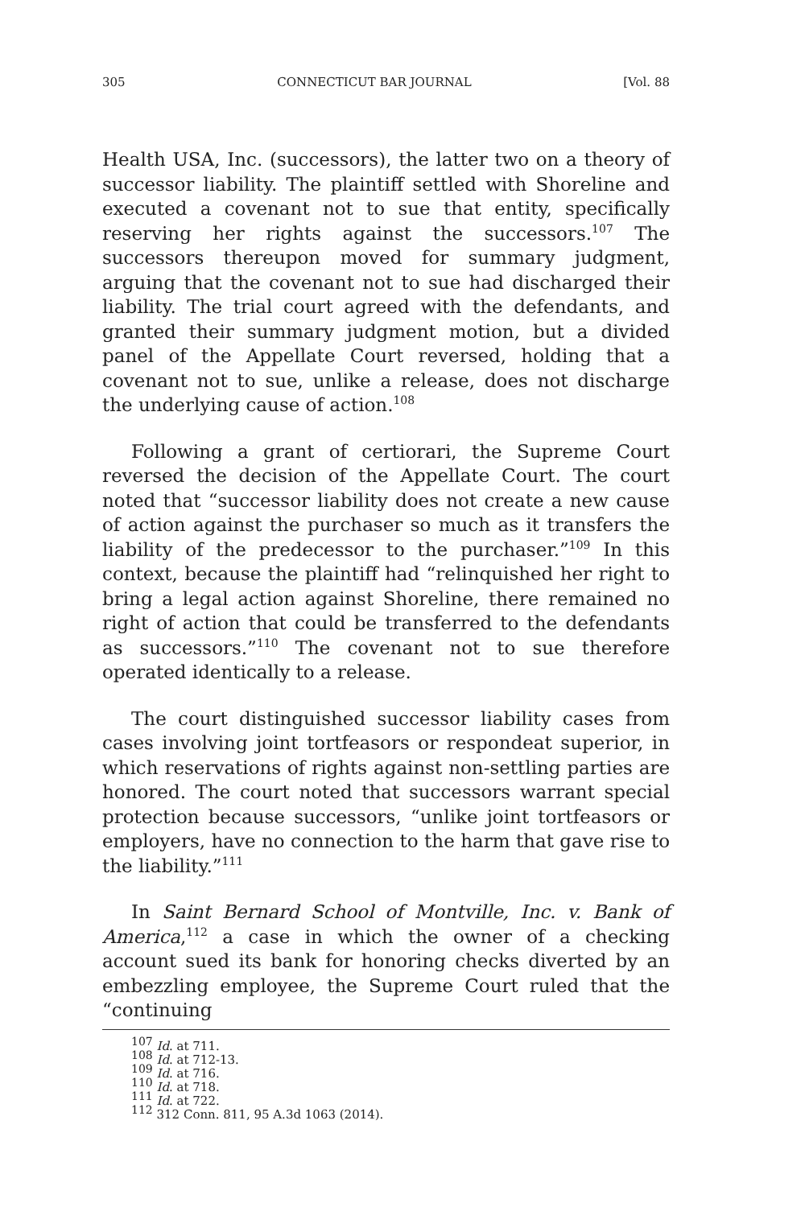305 CONNECTICUT BAR JOURNAL [Vol. 88
Health USA, Inc. (successors), the latter two on a theory of successor liability. The plaintiff settled with Shoreline and executed a covenant not to sue that entity, specifically reserving her rights against the successors.<sup>107</sup> The successors thereupon moved for summary judgment, arguing that the covenant not to sue had discharged their liability. The trial court agreed with the defendants, and granted their summary judgment motion, but a divided panel of the Appellate Court reversed, holding that a covenant not to sue, unlike a release, does not discharge the underlying cause of action.<sup>108</sup>
Following a grant of certiorari, the Supreme Court reversed the decision of the Appellate Court. The court noted that “successor liability does not create a new cause of action against the purchaser so much as it transfers the liability of the predecessor to the purchaser.”<sup>109</sup> In this context, because the plaintiff had “relinquished her right to bring a legal action against Shoreline, there remained no right of action that could be transferred to the defendants as successors.”<sup>110</sup> The covenant not to sue therefore operated identically to a release.
The court distinguished successor liability cases from cases involving joint tortfeasors or respondeat superior, in which reservations of rights against non-settling parties are honored. The court noted that successors warrant special protection because successors, “unlike joint tortfeasors or employers, have no connection to the harm that gave rise to the liability.”<sup>111</sup>
In Saint Bernard School of Montville, Inc. v. Bank of America,<sup>112</sup> a case in which the owner of a checking account sued its bank for honoring checks diverted by an embezzling employee, the Supreme Court ruled that the “continuing
<sup>107</sup> Id. at 711.
<sup>108</sup> Id. at 712-13.
<sup>109</sup> Id. at 716.
<sup>110</sup> Id. at 718.
<sup>111</sup> Id. at 722.
<sup>112</sup> 312 Conn. 811, 95 A.3d 1063 (2014).